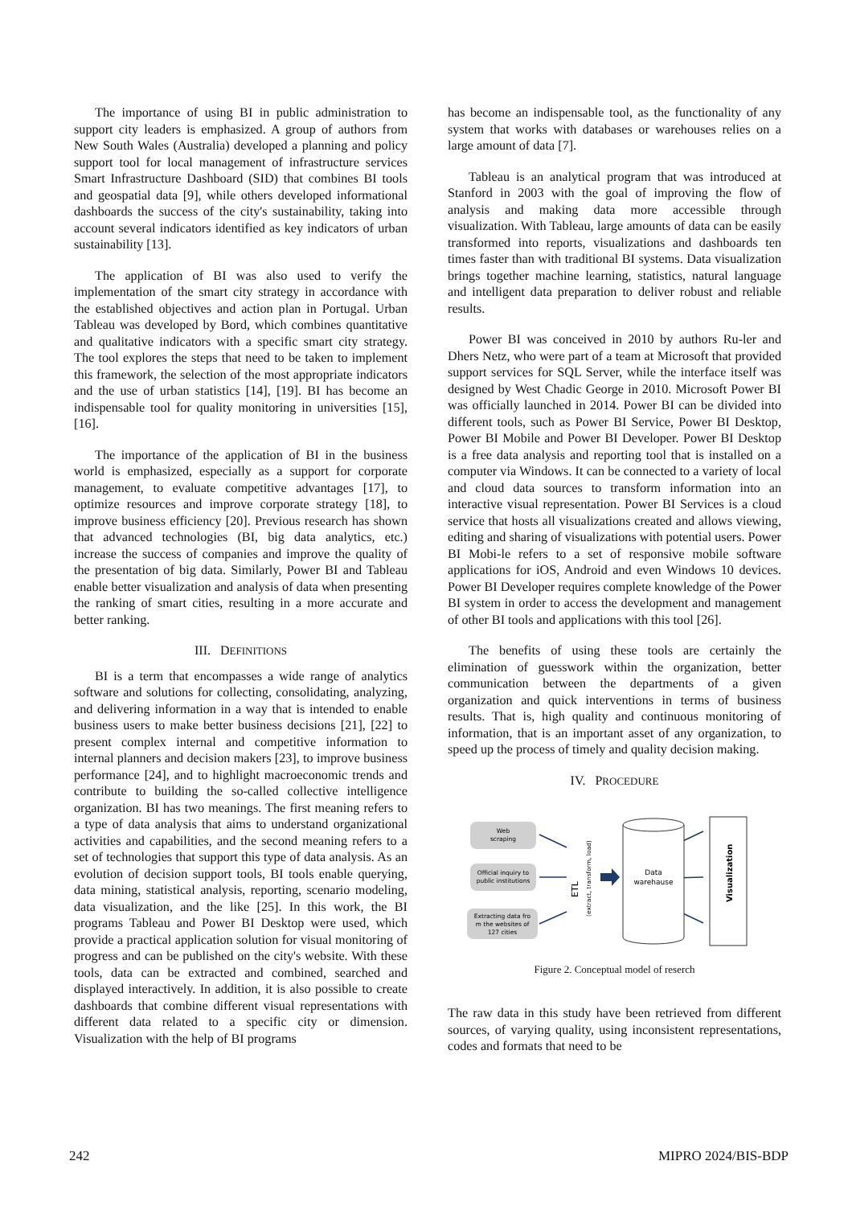The importance of using BI in public administration to support city leaders is emphasized. A group of authors from New South Wales (Australia) developed a planning and policy support tool for local management of infrastructure services Smart Infrastructure Dashboard (SID) that combines BI tools and geospatial data [9], while others developed informational dashboards the success of the city's sustainability, taking into account several indicators identified as key indicators of urban sustainability [13].
The application of BI was also used to verify the implementation of the smart city strategy in accordance with the established objectives and action plan in Portugal. Urban Tableau was developed by Bord, which combines quantitative and qualitative indicators with a specific smart city strategy. The tool explores the steps that need to be taken to implement this framework, the selection of the most appropriate indicators and the use of urban statistics [14], [19]. BI has become an indispensable tool for quality monitoring in universities [15], [16].
The importance of the application of BI in the business world is emphasized, especially as a support for corporate management, to evaluate competitive advantages [17], to optimize resources and improve corporate strategy [18], to improve business efficiency [20]. Previous research has shown that advanced technologies (BI, big data analytics, etc.) increase the success of companies and improve the quality of the presentation of big data. Similarly, Power BI and Tableau enable better visualization and analysis of data when presenting the ranking of smart cities, resulting in a more accurate and better ranking.
III. DEFINITIONS
BI is a term that encompasses a wide range of analytics software and solutions for collecting, consolidating, analyzing, and delivering information in a way that is intended to enable business users to make better business decisions [21], [22] to present complex internal and competitive information to internal planners and decision makers [23], to improve business performance [24], and to highlight macroeconomic trends and contribute to building the so-called collective intelligence organization. BI has two meanings. The first meaning refers to a type of data analysis that aims to understand organizational activities and capabilities, and the second meaning refers to a set of technologies that support this type of data analysis. As an evolution of decision support tools, BI tools enable querying, data mining, statistical analysis, reporting, scenario modeling, data visualization, and the like [25]. In this work, the BI programs Tableau and Power BI Desktop were used, which provide a practical application solution for visual monitoring of progress and can be published on the city's website. With these tools, data can be extracted and combined, searched and displayed interactively. In addition, it is also possible to create dashboards that combine different visual representations with different data related to a specific city or dimension. Visualization with the help of BI programs
has become an indispensable tool, as the functionality of any system that works with databases or warehouses relies on a large amount of data [7].
Tableau is an analytical program that was introduced at Stanford in 2003 with the goal of improving the flow of analysis and making data more accessible through visualization. With Tableau, large amounts of data can be easily transformed into reports, visualizations and dashboards ten times faster than with traditional BI systems. Data visualization brings together machine learning, statistics, natural language and intelligent data preparation to deliver robust and reliable results.
Power BI was conceived in 2010 by authors Ru-ler and Dhers Netz, who were part of a team at Microsoft that provided support services for SQL Server, while the interface itself was designed by West Chadic George in 2010. Microsoft Power BI was officially launched in 2014. Power BI can be divided into different tools, such as Power BI Service, Power BI Desktop, Power BI Mobile and Power BI Developer. Power BI Desktop is a free data analysis and reporting tool that is installed on a computer via Windows. It can be connected to a variety of local and cloud data sources to transform information into an interactive visual representation. Power BI Services is a cloud service that hosts all visualizations created and allows viewing, editing and sharing of visualizations with potential users. Power BI Mobi-le refers to a set of responsive mobile software applications for iOS, Android and even Windows 10 devices. Power BI Developer requires complete knowledge of the Power BI system in order to access the development and management of other BI tools and applications with this tool [26].
The benefits of using these tools are certainly the elimination of guesswork within the organization, better communication between the departments of a given organization and quick interventions in terms of business results. That is, high quality and continuous monitoring of information, that is an important asset of any organization, to speed up the process of timely and quality decision making.
IV. PROCEDURE
Web
scraping
Official inquiry to
public institutions
Extracting data fro
m the websites of
127 cities
ETL
(extract, transform, load)
Data
warehause
Visualization
Figure 2. Conceptual model of reserch
The raw data in this study have been retrieved from different sources, of varying quality, using inconsistent representations, codes and formats that need to be
242 MIPRO 2024/BIS-BDP